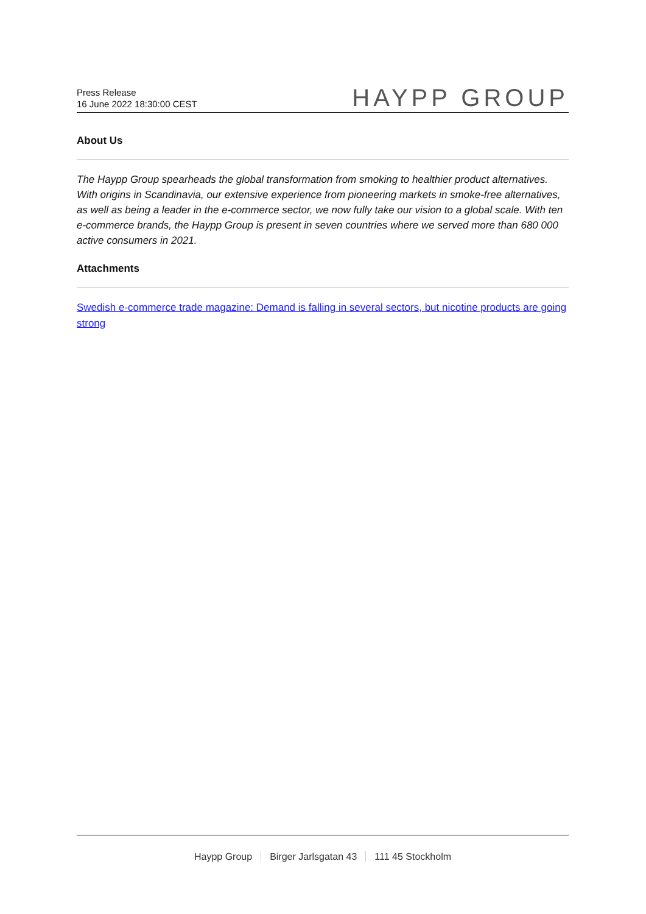Press Release
16 June 2022 18:30:00 CEST
HAYPP GROUP
About Us
The Haypp Group spearheads the global transformation from smoking to healthier product alternatives. With origins in Scandinavia, our extensive experience from pioneering markets in smoke-free alternatives, as well as being a leader in the e-commerce sector, we now fully take our vision to a global scale. With ten e-commerce brands, the Haypp Group is present in seven countries where we served more than 680 000 active consumers in 2021.
Attachments
Swedish e-commerce trade magazine: Demand is falling in several sectors, but nicotine products are going strong
Haypp Group Birger Jarlsgatan 43 111 45 Stockholm